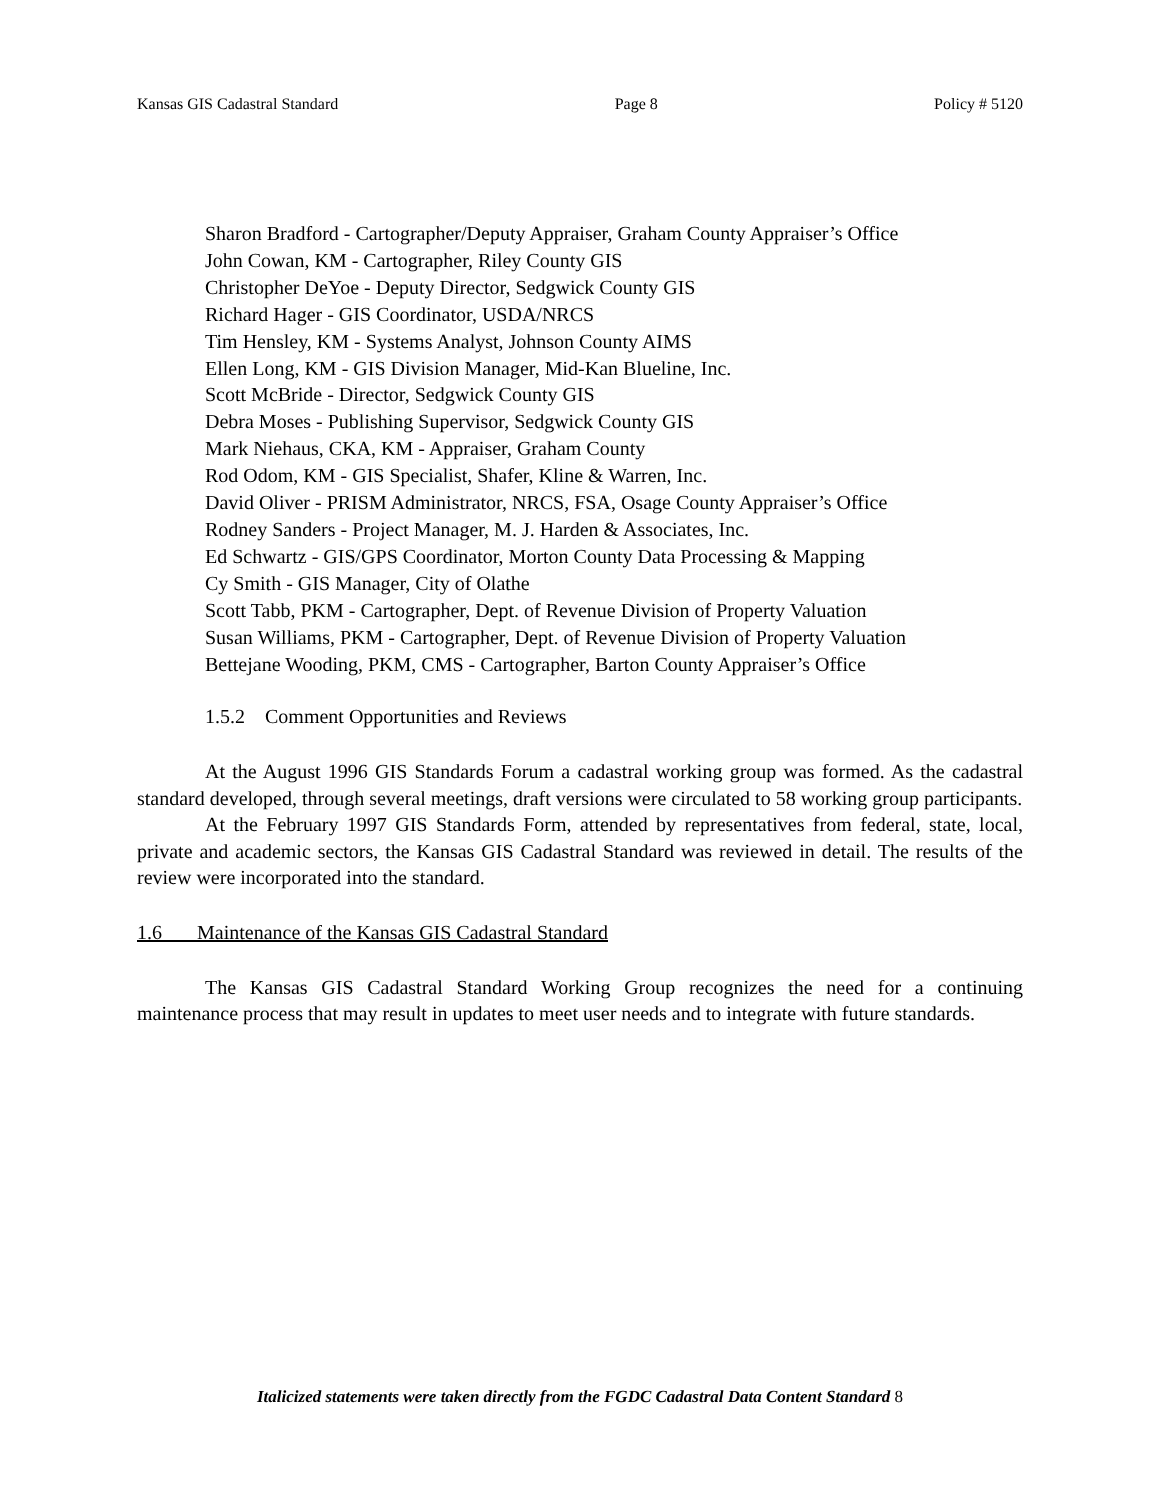Kansas GIS Cadastral Standard Page 8 Policy # 5120
Sharon Bradford - Cartographer/Deputy Appraiser, Graham County Appraiser’s Office
John Cowan, KM - Cartographer, Riley County GIS
Christopher DeYoe - Deputy Director, Sedgwick County GIS
Richard Hager - GIS Coordinator, USDA/NRCS
Tim Hensley, KM - Systems Analyst, Johnson County AIMS
Ellen Long, KM - GIS Division Manager, Mid-Kan Blueline, Inc.
Scott McBride - Director, Sedgwick County GIS
Debra Moses - Publishing Supervisor, Sedgwick County GIS
Mark Niehaus, CKA, KM - Appraiser, Graham County
Rod Odom, KM - GIS Specialist, Shafer, Kline & Warren, Inc.
David Oliver - PRISM Administrator, NRCS, FSA, Osage County Appraiser’s Office
Rodney Sanders - Project Manager, M. J. Harden & Associates, Inc.
Ed Schwartz - GIS/GPS Coordinator, Morton County Data Processing & Mapping
Cy Smith - GIS Manager, City of Olathe
Scott Tabb, PKM - Cartographer, Dept. of Revenue Division of Property Valuation
Susan Williams, PKM - Cartographer, Dept. of Revenue Division of Property Valuation
Bettejane Wooding, PKM, CMS - Cartographer, Barton County Appraiser’s Office
1.5.2 Comment Opportunities and Reviews
At the August 1996 GIS Standards Forum a cadastral working group was formed. As the cadastral standard developed, through several meetings, draft versions were circulated to 58 working group participants.
At the February 1997 GIS Standards Form, attended by representatives from federal, state, local, private and academic sectors, the Kansas GIS Cadastral Standard was reviewed in detail. The results of the review were incorporated into the standard.
1.6 Maintenance of the Kansas GIS Cadastral Standard
The Kansas GIS Cadastral Standard Working Group recognizes the need for a continuing maintenance process that may result in updates to meet user needs and to integrate with future standards.
Italicized statements were taken directly from the FGDC Cadastral Data Content Standard 8